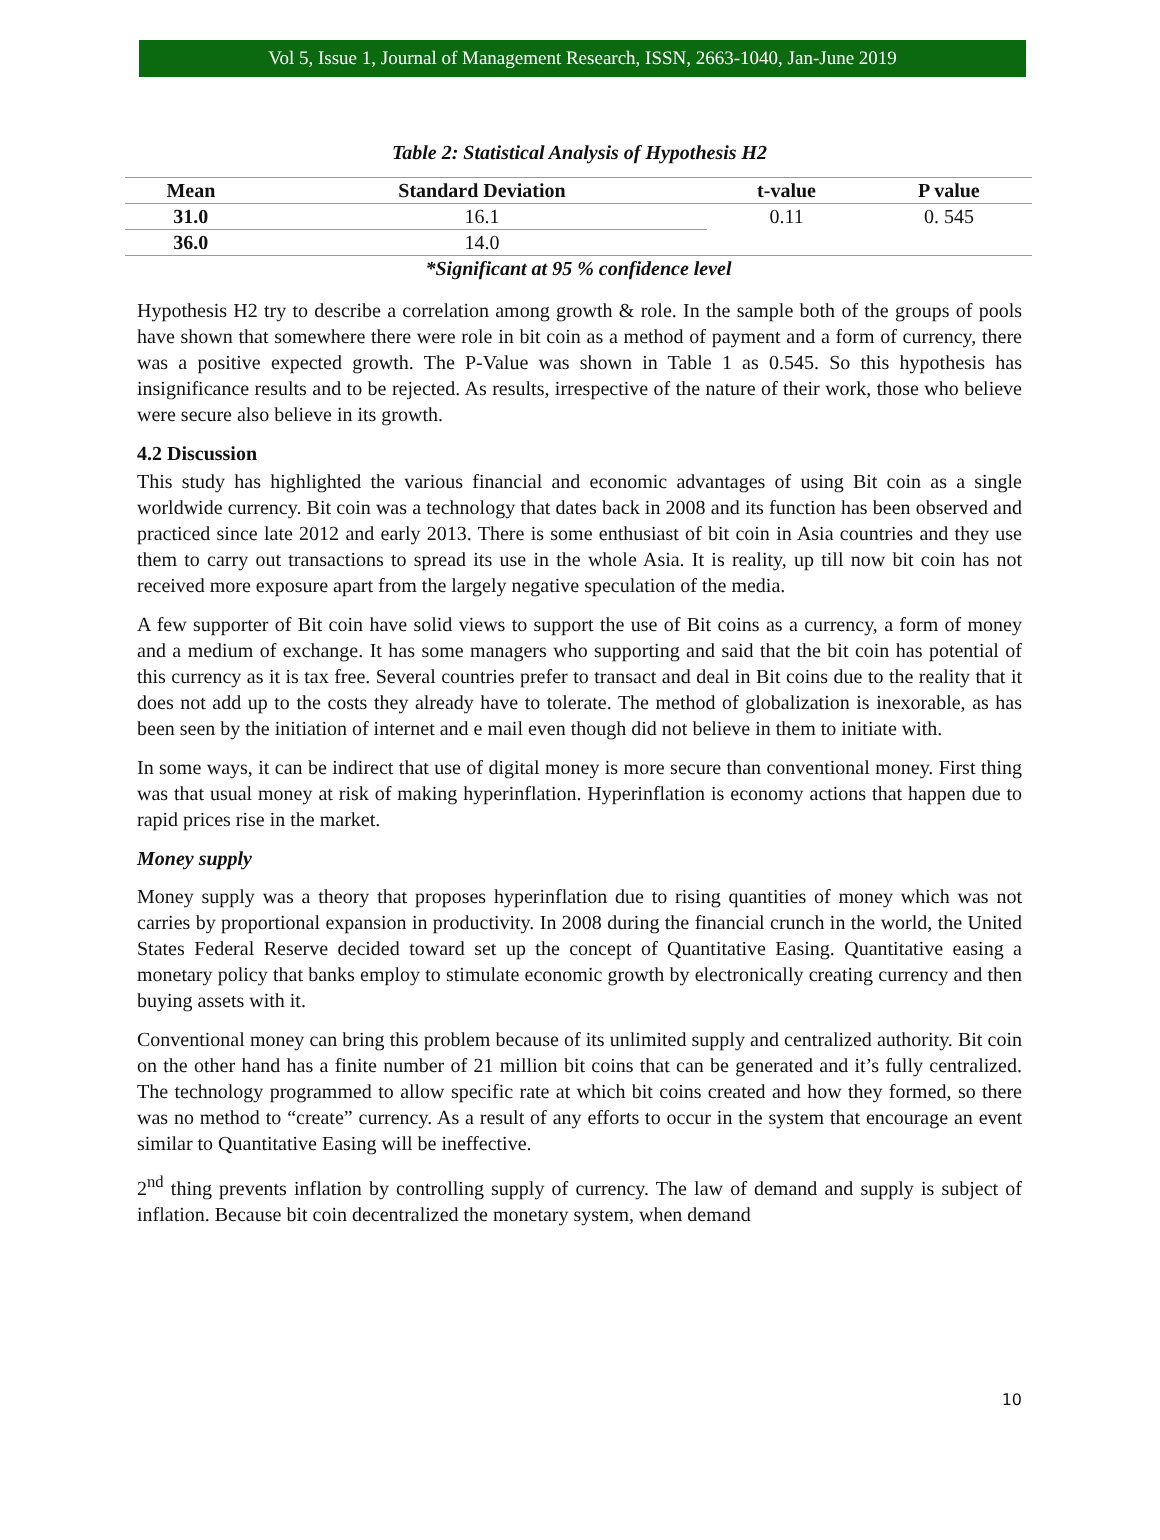Vol 5, Issue 1, Journal of Management Research, ISSN, 2663-1040, Jan-June 2019
Table 2: Statistical Analysis of Hypothesis H2
| Mean | Standard Deviation | t-value | P value |
| --- | --- | --- | --- |
| 31.0 | 16.1 | 0.11 | 0. 545 |
| 36.0 | 14.0 | | |
| *Significant at 95 % confidence level | | | |
Hypothesis H2 try to describe a correlation among growth & role. In the sample both of the groups of pools have shown that somewhere there were role in bit coin as a method of payment and a form of currency, there was a positive expected growth. The P-Value was shown in Table 1 as 0.545. So this hypothesis has insignificance results and to be rejected. As results, irrespective of the nature of their work, those who believe were secure also believe in its growth.
4.2 Discussion
This study has highlighted the various financial and economic advantages of using Bit coin as a single worldwide currency. Bit coin was a technology that dates back in 2008 and its function has been observed and practiced since late 2012 and early 2013. There is some enthusiast of bit coin in Asia countries and they use them to carry out transactions to spread its use in the whole Asia. It is reality, up till now bit coin has not received more exposure apart from the largely negative speculation of the media.
A few supporter of Bit coin have solid views to support the use of Bit coins as a currency, a form of money and a medium of exchange. It has some managers who supporting and said that the bit coin has potential of this currency as it is tax free. Several countries prefer to transact and deal in Bit coins due to the reality that it does not add up to the costs they already have to tolerate. The method of globalization is inexorable, as has been seen by the initiation of internet and e mail even though did not believe in them to initiate with.
In some ways, it can be indirect that use of digital money is more secure than conventional money. First thing was that usual money at risk of making hyperinflation. Hyperinflation is economy actions that happen due to rapid prices rise in the market.
Money supply
Money supply was a theory that proposes hyperinflation due to rising quantities of money which was not carries by proportional expansion in productivity. In 2008 during the financial crunch in the world, the United States Federal Reserve decided toward set up the concept of Quantitative Easing. Quantitative easing a monetary policy that banks employ to stimulate economic growth by electronically creating currency and then buying assets with it.
Conventional money can bring this problem because of its unlimited supply and centralized authority. Bit coin on the other hand has a finite number of 21 million bit coins that can be generated and it’s fully centralized. The technology programmed to allow specific rate at which bit coins created and how they formed, so there was no method to “create” currency. As a result of any efforts to occur in the system that encourage an event similar to Quantitative Easing will be ineffective.
2<sup>nd</sup> thing prevents inflation by controlling supply of currency. The law of demand and supply is subject of inflation. Because bit coin decentralized the monetary system, when demand
10